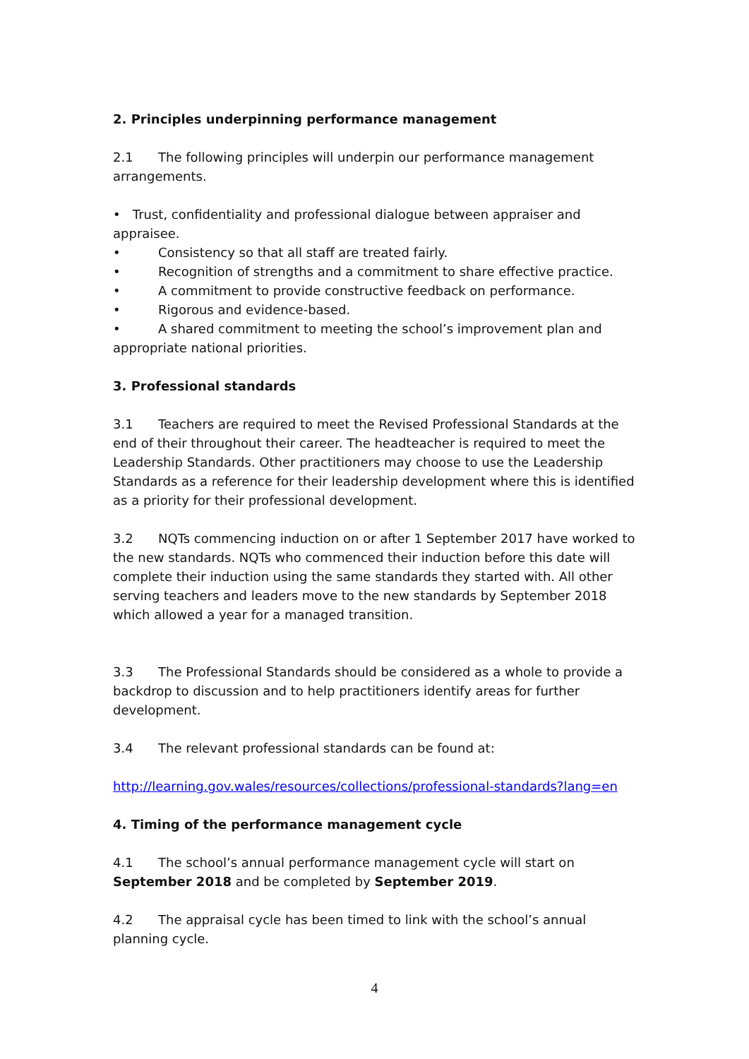2. Principles underpinning performance management
2.1 The following principles will underpin our performance management arrangements.
• Trust, confidentiality and professional dialogue between appraiser and appraisee.
• Consistency so that all staff are treated fairly.
• Recognition of strengths and a commitment to share effective practice.
• A commitment to provide constructive feedback on performance.
• Rigorous and evidence-based.
• A shared commitment to meeting the school’s improvement plan and appropriate national priorities.
3. Professional standards
3.1 Teachers are required to meet the Revised Professional Standards at the end of their throughout their career. The headteacher is required to meet the Leadership Standards. Other practitioners may choose to use the Leadership Standards as a reference for their leadership development where this is identified as a priority for their professional development.
3.2 NQTs commencing induction on or after 1 September 2017 have worked to the new standards. NQTs who commenced their induction before this date will complete their induction using the same standards they started with. All other serving teachers and leaders move to the new standards by September 2018 which allowed a year for a managed transition.
3.3 The Professional Standards should be considered as a whole to provide a backdrop to discussion and to help practitioners identify areas for further development.
3.4 The relevant professional standards can be found at:
http://learning.gov.wales/resources/collections/professional-standards?lang=en
4. Timing of the performance management cycle
4.1 The school’s annual performance management cycle will start on September 2018 and be completed by September 2019.
4.2 The appraisal cycle has been timed to link with the school’s annual planning cycle.
4